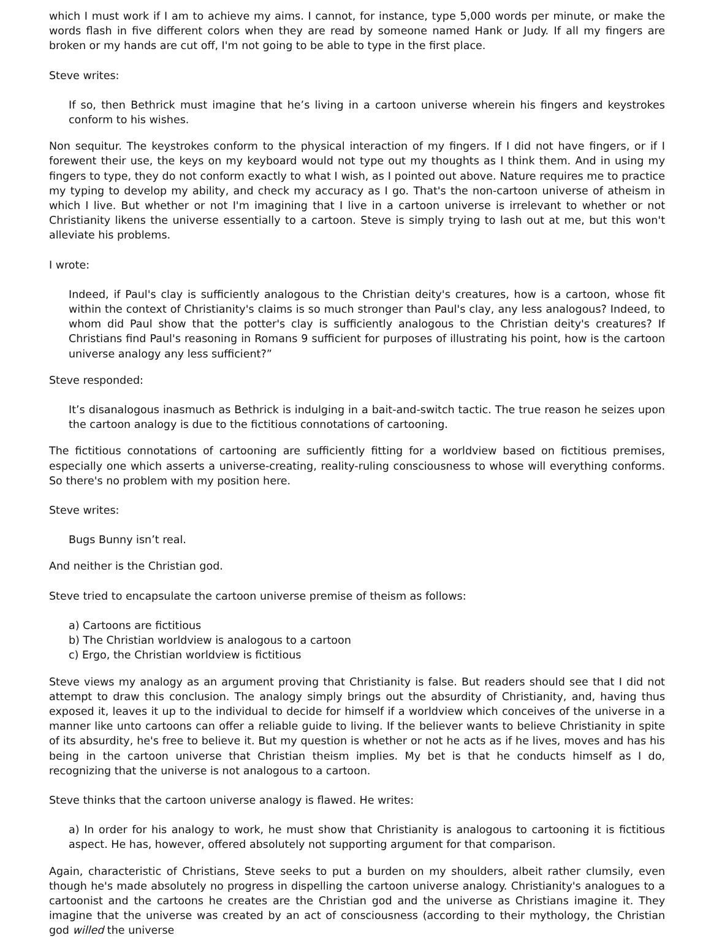which I must work if I am to achieve my aims. I cannot, for instance, type 5,000 words per minute, or make the words flash in five different colors when they are read by someone named Hank or Judy. If all my fingers are broken or my hands are cut off, I'm not going to be able to type in the first place.
Steve writes:
If so, then Bethrick must imagine that he’s living in a cartoon universe wherein his fingers and keystrokes conform to his wishes.
Non sequitur. The keystrokes conform to the physical interaction of my fingers. If I did not have fingers, or if I forewent their use, the keys on my keyboard would not type out my thoughts as I think them. And in using my fingers to type, they do not conform exactly to what I wish, as I pointed out above. Nature requires me to practice my typing to develop my ability, and check my accuracy as I go. That's the non-cartoon universe of atheism in which I live. But whether or not I'm imagining that I live in a cartoon universe is irrelevant to whether or not Christianity likens the universe essentially to a cartoon. Steve is simply trying to lash out at me, but this won't alleviate his problems.
I wrote:
Indeed, if Paul's clay is sufficiently analogous to the Christian deity's creatures, how is a cartoon, whose fit within the context of Christianity's claims is so much stronger than Paul's clay, any less analogous? Indeed, to whom did Paul show that the potter's clay is sufficiently analogous to the Christian deity's creatures? If Christians find Paul's reasoning in Romans 9 sufficient for purposes of illustrating his point, how is the cartoon universe analogy any less sufficient?”
Steve responded:
It’s disanalogous inasmuch as Bethrick is indulging in a bait-and-switch tactic. The true reason he seizes upon the cartoon analogy is due to the fictitious connotations of cartooning.
The fictitious connotations of cartooning are sufficiently fitting for a worldview based on fictitious premises, especially one which asserts a universe-creating, reality-ruling consciousness to whose will everything conforms. So there's no problem with my position here.
Steve writes:
Bugs Bunny isn’t real.
And neither is the Christian god.
Steve tried to encapsulate the cartoon universe premise of theism as follows:
a) Cartoons are fictitious
b) The Christian worldview is analogous to a cartoon
c) Ergo, the Christian worldview is fictitious
Steve views my analogy as an argument proving that Christianity is false. But readers should see that I did not attempt to draw this conclusion. The analogy simply brings out the absurdity of Christianity, and, having thus exposed it, leaves it up to the individual to decide for himself if a worldview which conceives of the universe in a manner like unto cartoons can offer a reliable guide to living. If the believer wants to believe Christianity in spite of its absurdity, he's free to believe it. But my question is whether or not he acts as if he lives, moves and has his being in the cartoon universe that Christian theism implies. My bet is that he conducts himself as I do, recognizing that the universe is not analogous to a cartoon.
Steve thinks that the cartoon universe analogy is flawed. He writes:
a) In order for his analogy to work, he must show that Christianity is analogous to cartooning it is fictitious aspect. He has, however, offered absolutely not supporting argument for that comparison.
Again, characteristic of Christians, Steve seeks to put a burden on my shoulders, albeit rather clumsily, even though he's made absolutely no progress in dispelling the cartoon universe analogy. Christianity's analogues to a cartoonist and the cartoons he creates are the Christian god and the universe as Christians imagine it. They imagine that the universe was created by an act of consciousness (according to their mythology, the Christian god willed the universe